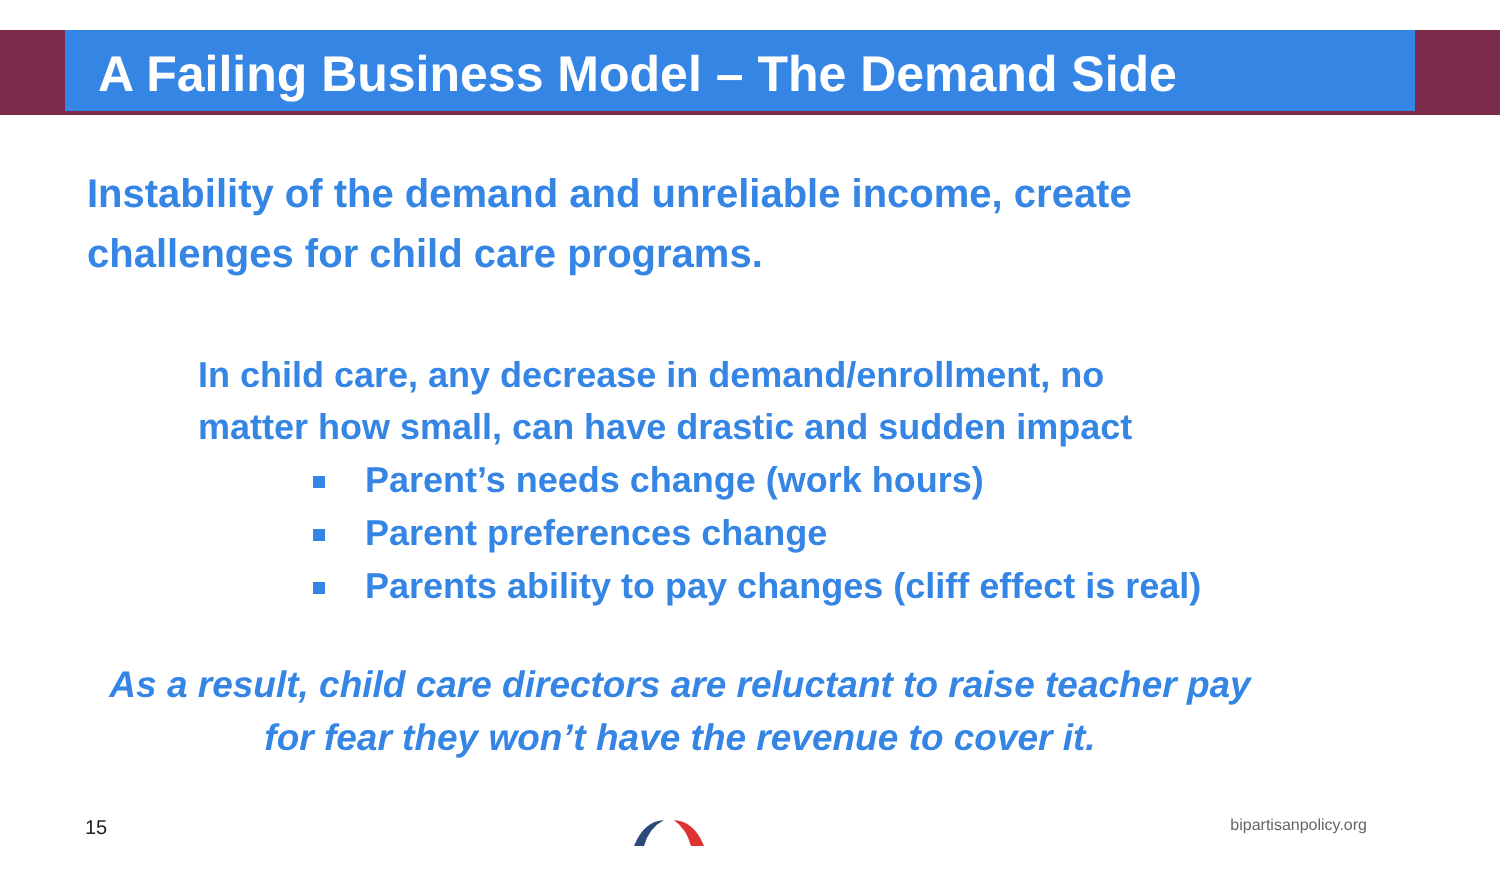A Failing Business Model – The Demand Side
Instability of the demand and unreliable income, create challenges for child care programs.
In child care, any decrease in demand/enrollment, no
matter how small, can have drastic and sudden impact
Parent’s needs change (work hours)
Parent preferences change
Parents ability to pay changes (cliff effect is real)
As a result, child care directors are reluctant to raise teacher pay
for fear they won’t have the revenue to cover it.
15
bipartisanpolicy.org